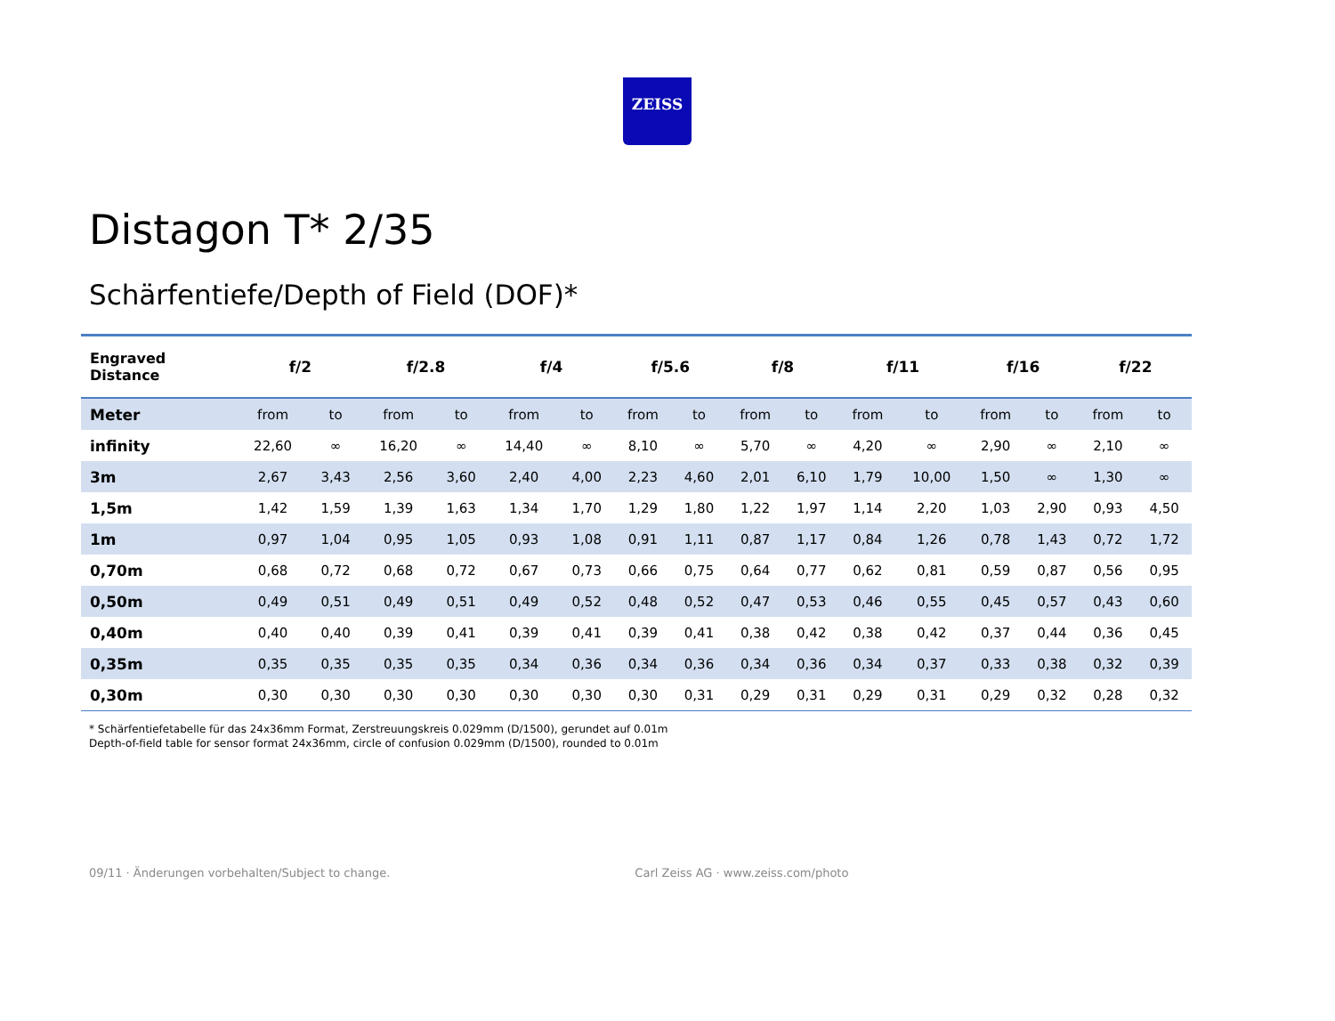ZEISS
Distagon T* 2/35
Schärfentiefe/Depth of Field (DOF)*
| Engraved Distance | f/2 | | f/2.8 | | f/4 | | f/5.6 | | f/8 | | f/11 | | f/16 | | f/22 | |
| --- | --- | --- | --- | --- | --- | --- | --- | --- | --- | --- | --- | --- | --- | --- | --- | --- |
| Meter | from | to | from | to | from | to | from | to | from | to | from | to | from | to | from | to |
| infinity | 22,60 | ∞ | 16,20 | ∞ | 14,40 | ∞ | 8,10 | ∞ | 5,70 | ∞ | 4,20 | ∞ | 2,90 | ∞ | 2,10 | ∞ |
| 3m | 2,67 | 3,43 | 2,56 | 3,60 | 2,40 | 4,00 | 2,23 | 4,60 | 2,01 | 6,10 | 1,79 | 10,00 | 1,50 | ∞ | 1,30 | ∞ |
| 1,5m | 1,42 | 1,59 | 1,39 | 1,63 | 1,34 | 1,70 | 1,29 | 1,80 | 1,22 | 1,97 | 1,14 | 2,20 | 1,03 | 2,90 | 0,93 | 4,50 |
| 1m | 0,97 | 1,04 | 0,95 | 1,05 | 0,93 | 1,08 | 0,91 | 1,11 | 0,87 | 1,17 | 0,84 | 1,26 | 0,78 | 1,43 | 0,72 | 1,72 |
| 0,70m | 0,68 | 0,72 | 0,68 | 0,72 | 0,67 | 0,73 | 0,66 | 0,75 | 0,64 | 0,77 | 0,62 | 0,81 | 0,59 | 0,87 | 0,56 | 0,95 |
| 0,50m | 0,49 | 0,51 | 0,49 | 0,51 | 0,49 | 0,52 | 0,48 | 0,52 | 0,47 | 0,53 | 0,46 | 0,55 | 0,45 | 0,57 | 0,43 | 0,60 |
| 0,40m | 0,40 | 0,40 | 0,39 | 0,41 | 0,39 | 0,41 | 0,39 | 0,41 | 0,38 | 0,42 | 0,38 | 0,42 | 0,37 | 0,44 | 0,36 | 0,45 |
| 0,35m | 0,35 | 0,35 | 0,35 | 0,35 | 0,34 | 0,36 | 0,34 | 0,36 | 0,34 | 0,36 | 0,34 | 0,37 | 0,33 | 0,38 | 0,32 | 0,39 |
| 0,30m | 0,30 | 0,30 | 0,30 | 0,30 | 0,30 | 0,30 | 0,30 | 0,31 | 0,29 | 0,31 | 0,29 | 0,31 | 0,29 | 0,32 | 0,28 | 0,32 |
* Schärfentiefetabelle für das 24x36mm Format, Zerstreuungskreis 0.029mm (D/1500), gerundet auf 0.01m
Depth-of-field table for sensor format 24x36mm, circle of confusion 0.029mm (D/1500), rounded to 0.01m
09/11 · Änderungen vorbehalten/Subject to change. Carl Zeiss AG · www.zeiss.com/photo